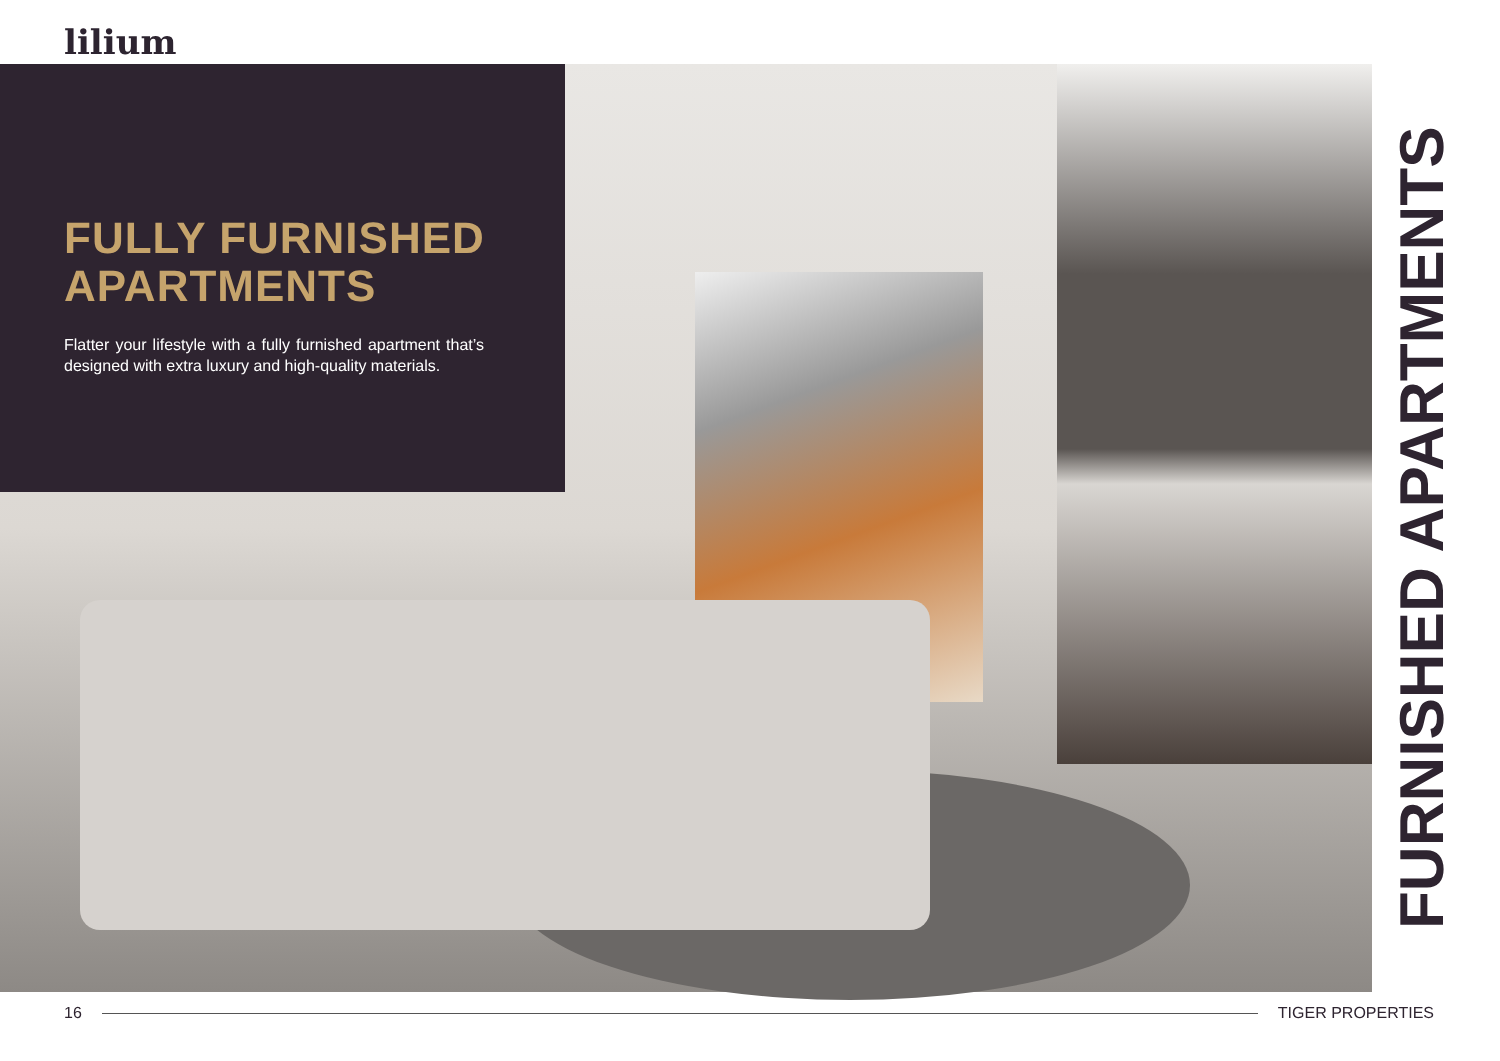lilium
FULLY FURNISHED
APARTMENTS
Flatter your lifestyle with a fully furnished apartment that’s designed with extra luxury and high-quality materials.
FURNISHED APARTMENTS
16 TIGER PROPERTIES